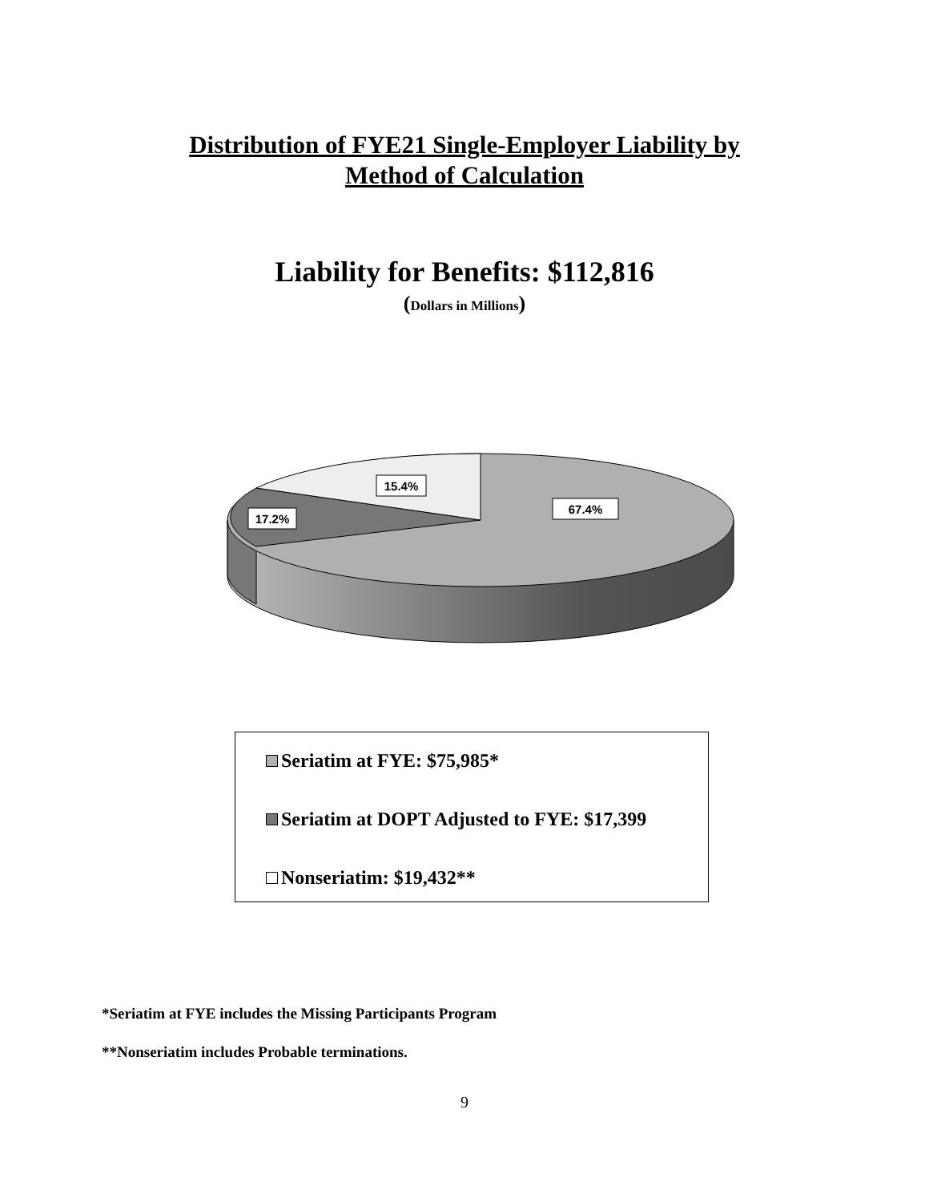Distribution of FYE21 Single-Employer Liability by
Method of Calculation
Liability for Benefits: $112,816
(Dollars in Millions)
15.4%
17.2%
67.4%
Seriatim at FYE: $75,985*
Seriatim at DOPT Adjusted to FYE: $17,399
Nonseriatim: $19,432**
*Seriatim at FYE includes the Missing Participants Program
**Nonseriatim includes Probable terminations.
9